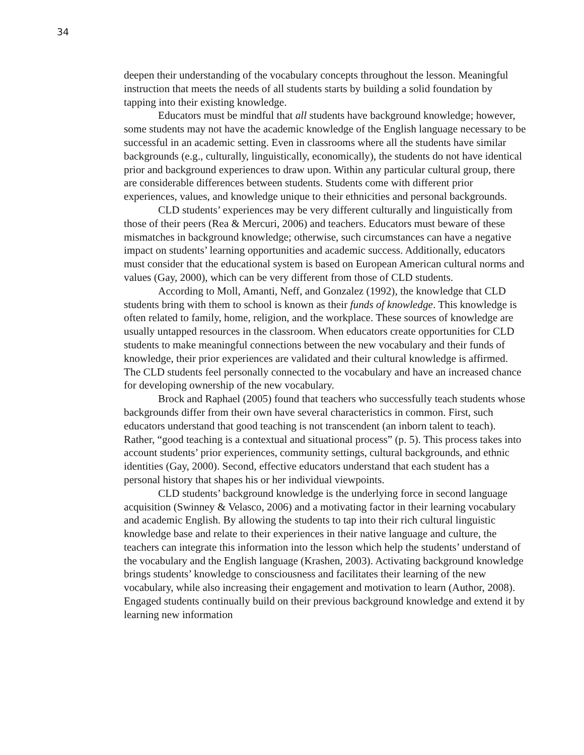34
deepen their understanding of the vocabulary concepts throughout the lesson. Meaningful instruction that meets the needs of all students starts by building a solid foundation by tapping into their existing knowledge.
Educators must be mindful that all students have background knowledge; however, some students may not have the academic knowledge of the English language necessary to be successful in an academic setting. Even in classrooms where all the students have similar backgrounds (e.g., culturally, linguistically, economically), the students do not have identical prior and background experiences to draw upon. Within any particular cultural group, there are considerable differences between students. Students come with different prior experiences, values, and knowledge unique to their ethnicities and personal backgrounds.
CLD students’ experiences may be very different culturally and linguistically from those of their peers (Rea & Mercuri, 2006) and teachers. Educators must beware of these mismatches in background knowledge; otherwise, such circumstances can have a negative impact on students’ learning opportunities and academic success. Additionally, educators must consider that the educational system is based on European American cultural norms and values (Gay, 2000), which can be very different from those of CLD students.
According to Moll, Amanti, Neff, and Gonzalez (1992), the knowledge that CLD students bring with them to school is known as their funds of knowledge. This knowledge is often related to family, home, religion, and the workplace. These sources of knowledge are usually untapped resources in the classroom. When educators create opportunities for CLD students to make meaningful connections between the new vocabulary and their funds of knowledge, their prior experiences are validated and their cultural knowledge is affirmed. The CLD students feel personally connected to the vocabulary and have an increased chance for developing ownership of the new vocabulary.
Brock and Raphael (2005) found that teachers who successfully teach students whose backgrounds differ from their own have several characteristics in common. First, such educators understand that good teaching is not transcendent (an inborn talent to teach). Rather, “good teaching is a contextual and situational process” (p. 5). This process takes into account students’ prior experiences, community settings, cultural backgrounds, and ethnic identities (Gay, 2000). Second, effective educators understand that each student has a personal history that shapes his or her individual viewpoints.
CLD students’ background knowledge is the underlying force in second language acquisition (Swinney & Velasco, 2006) and a motivating factor in their learning vocabulary and academic English. By allowing the students to tap into their rich cultural linguistic knowledge base and relate to their experiences in their native language and culture, the teachers can integrate this information into the lesson which help the students’ understand of the vocabulary and the English language (Krashen, 2003). Activating background knowledge brings students’ knowledge to consciousness and facilitates their learning of the new vocabulary, while also increasing their engagement and motivation to learn (Author, 2008). Engaged students continually build on their previous background knowledge and extend it by learning new information